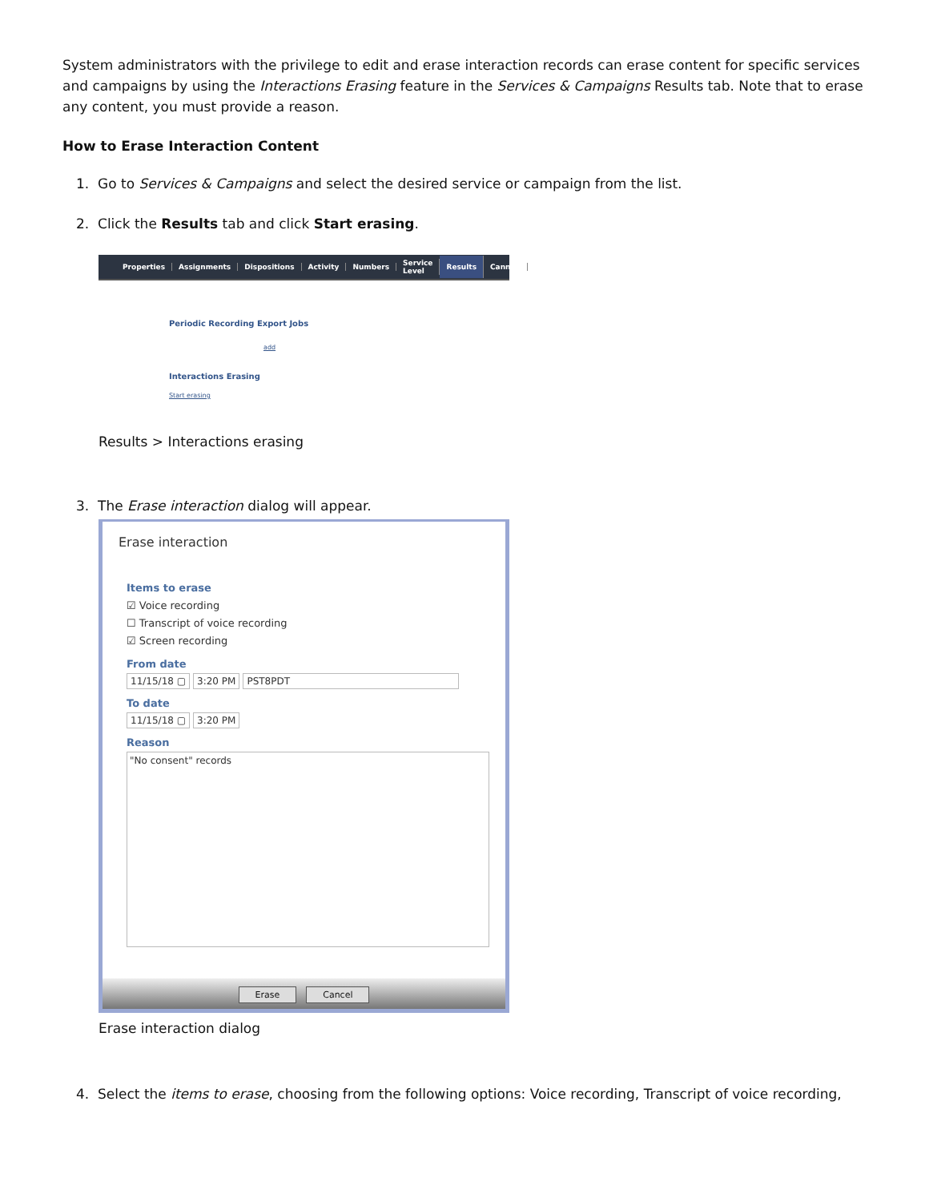System administrators with the privilege to edit and erase interaction records can erase content for specific services and campaigns by using the Interactions Erasing feature in the Services & Campaigns Results tab. Note that to erase any content, you must provide a reason.
How to Erase Interaction Content
1. Go to Services & Campaigns and select the desired service or campaign from the list.
2. Click the Results tab and click Start erasing.
Properties Assignments Dispositions Activity Numbers Service Level Results Canned
Periodic Recording Export Jobs
add
Interactions Erasing
Start erasing
Results > Interactions erasing
3. The Erase interaction dialog will appear.
Erase interaction
Items to erase
☑ Voice recording
☐ Transcript of voice recording
☑ Screen recording
From date
11/15/18 ▢ 3:20 PM PST8PDT
To date
11/15/18 ▢ 3:20 PM
Reason
"No consent" records
Erase Cancel
Erase interaction dialog
4. Select the items to erase, choosing from the following options: Voice recording, Transcript of voice recording,